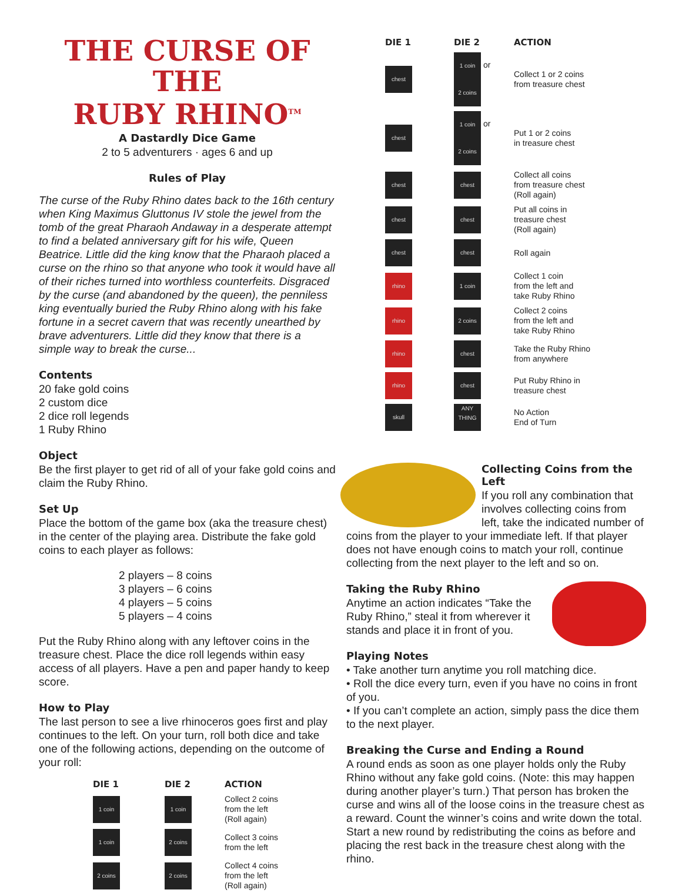THE CURSE OF THE
RUBY RHINO<sup>TM</sup>
A Dastardly Dice Game
2 to 5 adventurers · ages 6 and up
Rules of Play
The curse of the Ruby Rhino dates back to the 16th century when King Maximus Gluttonus IV stole the jewel from the tomb of the great Pharaoh Andaway in a desperate attempt to find a belated anniversary gift for his wife, Queen Beatrice. Little did the king know that the Pharaoh placed a curse on the rhino so that anyone who took it would have all of their riches turned into worthless counterfeits. Disgraced by the curse (and abandoned by the queen), the penniless king eventually buried the Ruby Rhino along with his fake fortune in a secret cavern that was recently unearthed by brave adventurers. Little did they know that there is a simple way to break the curse...
Contents
20 fake gold coins
2 custom dice
2 dice roll legends
1 Ruby Rhino
Object
Be the first player to get rid of all of your fake gold coins and claim the Ruby Rhino.
Set Up
Place the bottom of the game box (aka the treasure chest) in the center of the playing area. Distribute the fake gold coins to each player as follows:
2 players – 8 coins
3 players – 6 coins
4 players – 5 coins
5 players – 4 coins
Put the Ruby Rhino along with any leftover coins in the treasure chest. Place the dice roll legends within easy access of all players. Have a pen and paper handy to keep score.
How to Play
The last person to see a live rhinoceros goes first and play continues to the left. On your turn, roll both dice and take one of the following actions, depending on the outcome of your roll:
| DIE 1 | DIE 2 | ACTION |
| --- | --- | --- |
| 1 coin | 1 coin | Collect 2 coins from the left (Roll again) |
| 1 coin | 2 coins | Collect 3 coins from the left |
| 2 coins | 2 coins | Collect 4 coins from the left (Roll again) |
| DIE 1 | DIE 2 | ACTION |
| --- | --- | --- |
| chest | 1 coin or 2 coins | Collect 1 or 2 coins from treasure chest |
| chest | 1 coin or 2 coins | Put 1 or 2 coins in treasure chest |
| chest | chest | Collect all coins from treasure chest (Roll again) |
| chest | chest | Put all coins in treasure chest (Roll again) |
| chest | chest | Roll again |
| rhino | 1 coin | Collect 1 coin from the left and take Ruby Rhino |
| rhino | 2 coins | Collect 2 coins from the left and take Ruby Rhino |
| rhino | chest | Take the Ruby Rhino from anywhere |
| rhino | chest | Put Ruby Rhino in treasure chest |
| skull | ANY THING | No Action End of Turn |
Collecting Coins from the Left
If you roll any combination that involves collecting coins from left, take the indicated number of coins from the player to your immediate left. If that player does not have enough coins to match your roll, continue collecting from the next player to the left and so on.
Taking the Ruby Rhino
Anytime an action indicates “Take the Ruby Rhino,” steal it from wherever it stands and place it in front of you.
Playing Notes
• Take another turn anytime you roll matching dice.
• Roll the dice every turn, even if you have no coins in front of you.
• If you can’t complete an action, simply pass the dice them to the next player.
Breaking the Curse and Ending a Round
A round ends as soon as one player holds only the Ruby Rhino without any fake gold coins. (Note: this may happen during another player’s turn.) That person has broken the curse and wins all of the loose coins in the treasure chest as a reward. Count the winner’s coins and write down the total. Start a new round by redistributing the coins as before and placing the rest back in the treasure chest along with the rhino.